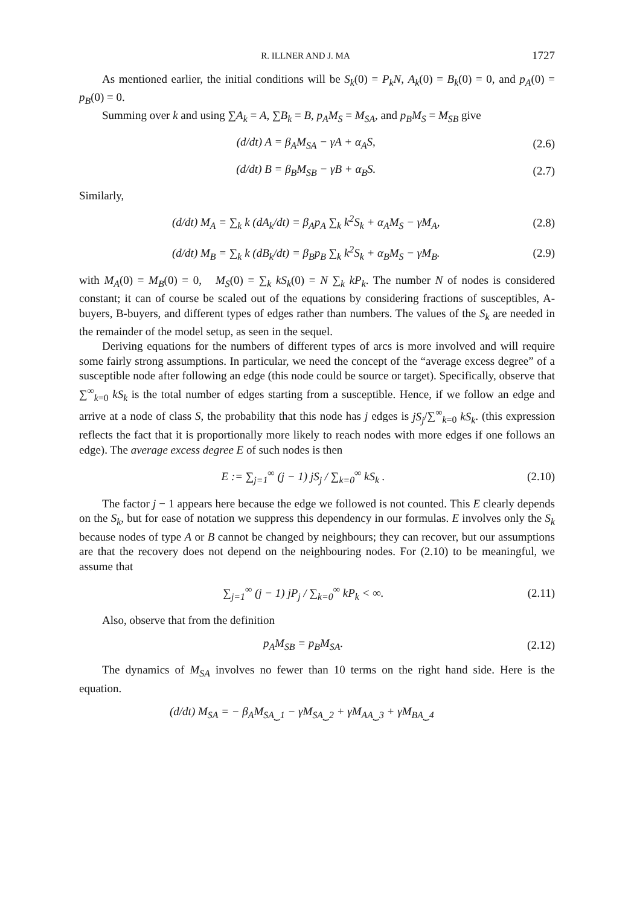R. ILLNER AND J. MA 1727
As mentioned earlier, the initial conditions will be S<sub>k</sub>(0) = P<sub>k</sub>N, A<sub>k</sub>(0) = B<sub>k</sub>(0) = 0, and p<sub>A</sub>(0) = p<sub>B</sub>(0) = 0.
Summing over k and using ∑A<sub>k</sub> = A, ∑B<sub>k</sub> = B, p<sub>A</sub>M<sub>S</sub> = M<sub>SA</sub>, and p<sub>B</sub>M<sub>S</sub> = M<sub>SB</sub> give
(d/dt) A = β<sub>A</sub>M<sub>SA</sub> − γA + α<sub>A</sub>S, (2.6)
(d/dt) B = β<sub>B</sub>M<sub>SB</sub> − γB + α<sub>B</sub>S. (2.7)
Similarly,
(d/dt) M<sub>A</sub> = ∑<sub>k</sub> k (dA<sub>k</sub>/dt) = β<sub>A</sub>p<sub>A</sub> ∑<sub>k</sub> k<sup>2</sup>S<sub>k</sub> + α<sub>A</sub>M<sub>S</sub> − γM<sub>A</sub>, (2.8)
(d/dt) M<sub>B</sub> = ∑<sub>k</sub> k (dB<sub>k</sub>/dt) = β<sub>B</sub>p<sub>B</sub> ∑<sub>k</sub> k<sup>2</sup>S<sub>k</sub> + α<sub>B</sub>M<sub>S</sub> − γM<sub>B</sub>. (2.9)
with M<sub>A</sub>(0) = M<sub>B</sub>(0) = 0, M<sub>S</sub>(0) = ∑<sub>k</sub> kS<sub>k</sub>(0) = N ∑<sub>k</sub> kP<sub>k</sub>. The number N of nodes is considered constant; it can of course be scaled out of the equations by considering fractions of susceptibles, A-buyers, B-buyers, and different types of edges rather than numbers. The values of the S<sub>k</sub> are needed in the remainder of the model setup, as seen in the sequel.
Deriving equations for the numbers of different types of arcs is more involved and will require some fairly strong assumptions. In particular, we need the concept of the “average excess degree” of a susceptible node after following an edge (this node could be source or target). Specifically, observe that ∑<sup>∞</sup><sub>k=0</sub> kS<sub>k</sub> is the total number of edges starting from a susceptible. Hence, if we follow an edge and arrive at a node of class S, the probability that this node has j edges is jS<sub>j</sub>/∑<sup>∞</sup><sub>k=0</sub> kS<sub>k</sub>. (this expression reflects the fact that it is proportionally more likely to reach nodes with more edges if one follows an edge). The average excess degree E of such nodes is then
E := ∑<sub>j=1</sub><sup>∞</sup> (j − 1) jS<sub>j</sub> / ∑<sub>k=0</sub><sup>∞</sup> kS<sub>k</sub> . (2.10)
The factor j − 1 appears here because the edge we followed is not counted. This E clearly depends on the S<sub>k</sub>, but for ease of notation we suppress this dependency in our formulas. E involves only the S<sub>k</sub> because nodes of type A or B cannot be changed by neighbours; they can recover, but our assumptions are that the recovery does not depend on the neighbouring nodes. For (2.10) to be meaningful, we assume that
∑<sub>j=1</sub><sup>∞</sup> (j − 1) jP<sub>j</sub> / ∑<sub>k=0</sub><sup>∞</sup> kP<sub>k</sub> < ∞. (2.11)
Also, observe that from the definition
p<sub>A</sub>M<sub>SB</sub> = p<sub>B</sub>M<sub>SA</sub>. (2.12)
The dynamics of M<sub>SA</sub> involves no fewer than 10 terms on the right hand side. Here is the equation.
(d/dt) M<sub>SA</sub> = − β<sub>A</sub>M<sub>SA</sub><sub>⏟1</sub> − γM<sub>SA</sub><sub>⏟2</sub> + γM<sub>AA</sub><sub>⏟3</sub> + γM<sub>BA</sub><sub>⏟4</sub>